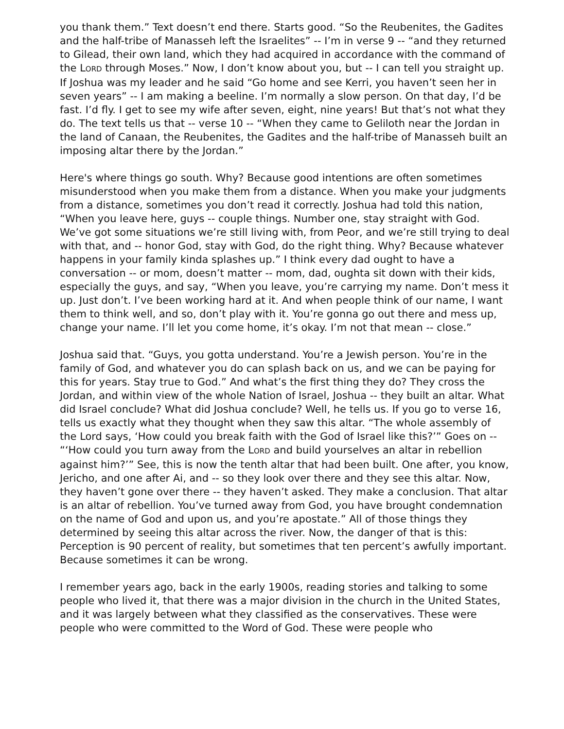you thank them.” Text doesn’t end there. Starts good. “So the Reubenites, the Gadites and the half-tribe of Manasseh left the Israelites” -- I’m in verse 9 -- “and they returned to Gilead, their own land, which they had acquired in accordance with the command of the LORD through Moses.” Now, I don’t know about you, but -- I can tell you straight up. If Joshua was my leader and he said “Go home and see Kerri, you haven’t seen her in seven years” -- I am making a beeline. I’m normally a slow person. On that day, I’d be fast. I’d fly. I get to see my wife after seven, eight, nine years! But that’s not what they do. The text tells us that -- verse 10 -- “When they came to Geliloth near the Jordan in the land of Canaan, the Reubenites, the Gadites and the half-tribe of Manasseh built an imposing altar there by the Jordan.”
Here's where things go south. Why? Because good intentions are often sometimes misunderstood when you make them from a distance. When you make your judgments from a distance, sometimes you don’t read it correctly. Joshua had told this nation, “When you leave here, guys -- couple things. Number one, stay straight with God. We’ve got some situations we’re still living with, from Peor, and we’re still trying to deal with that, and -- honor God, stay with God, do the right thing. Why? Because whatever happens in your family kinda splashes up.” I think every dad ought to have a conversation -- or mom, doesn’t matter -- mom, dad, oughta sit down with their kids, especially the guys, and say, “When you leave, you’re carrying my name. Don’t mess it up. Just don’t. I’ve been working hard at it. And when people think of our name, I want them to think well, and so, don’t play with it. You’re gonna go out there and mess up, change your name. I’ll let you come home, it’s okay. I’m not that mean -- close.”
Joshua said that. “Guys, you gotta understand. You’re a Jewish person. You’re in the family of God, and whatever you do can splash back on us, and we can be paying for this for years. Stay true to God.” And what’s the first thing they do? They cross the Jordan, and within view of the whole Nation of Israel, Joshua -- they built an altar. What did Israel conclude? What did Joshua conclude? Well, he tells us. If you go to verse 16, tells us exactly what they thought when they saw this altar. “The whole assembly of the Lord says, ‘How could you break faith with the God of Israel like this?’” Goes on -- “‘How could you turn away from the LORD and build yourselves an altar in rebellion against him?’” See, this is now the tenth altar that had been built. One after, you know, Jericho, and one after Ai, and -- so they look over there and they see this altar. Now, they haven’t gone over there -- they haven’t asked. They make a conclusion. That altar is an altar of rebellion. You’ve turned away from God, you have brought condemnation on the name of God and upon us, and you’re apostate.” All of those things they determined by seeing this altar across the river. Now, the danger of that is this: Perception is 90 percent of reality, but sometimes that ten percent’s awfully important. Because sometimes it can be wrong.
I remember years ago, back in the early 1900s, reading stories and talking to some people who lived it, that there was a major division in the church in the United States, and it was largely between what they classified as the conservatives. These were people who were committed to the Word of God. These were people who